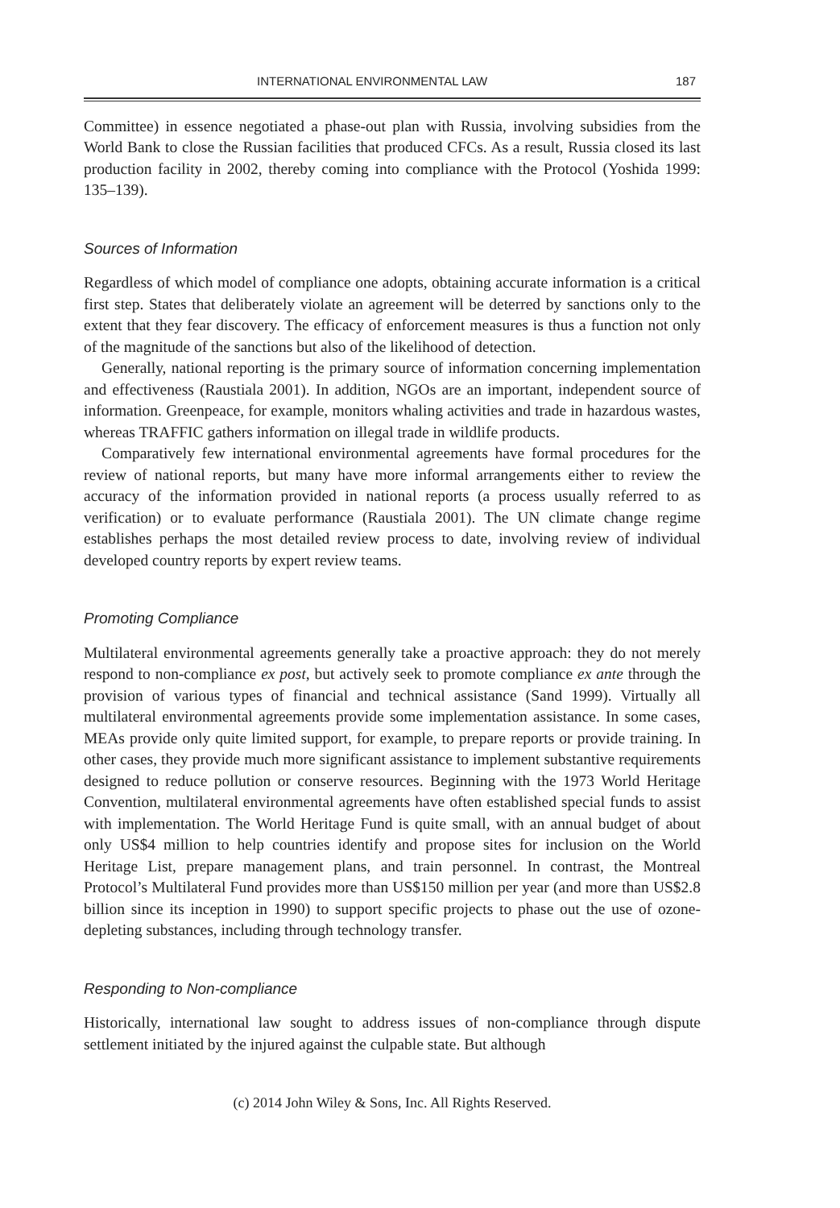INTERNATIONAL ENVIRONMENTAL LAW 187
Committee) in essence negotiated a phase-out plan with Russia, involving subsidies from the World Bank to close the Russian facilities that produced CFCs. As a result, Russia closed its last production facility in 2002, thereby coming into compliance with the Protocol (Yoshida 1999: 135–139).
Sources of Information
Regardless of which model of compliance one adopts, obtaining accurate information is a critical first step. States that deliberately violate an agreement will be deterred by sanctions only to the extent that they fear discovery. The efficacy of enforcement measures is thus a function not only of the magnitude of the sanctions but also of the likelihood of detection.
Generally, national reporting is the primary source of information concerning implementation and effectiveness (Raustiala 2001). In addition, NGOs are an important, independent source of information. Greenpeace, for example, monitors whaling activities and trade in hazardous wastes, whereas TRAFFIC gathers information on illegal trade in wildlife products.
Comparatively few international environmental agreements have formal procedures for the review of national reports, but many have more informal arrangements either to review the accuracy of the information provided in national reports (a process usually referred to as verification) or to evaluate performance (Raustiala 2001). The UN climate change regime establishes perhaps the most detailed review process to date, involving review of individual developed country reports by expert review teams.
Promoting Compliance
Multilateral environmental agreements generally take a proactive approach: they do not merely respond to non-compliance ex post, but actively seek to promote compliance ex ante through the provision of various types of financial and technical assistance (Sand 1999). Virtually all multilateral environmental agreements provide some implementation assistance. In some cases, MEAs provide only quite limited support, for example, to prepare reports or provide training. In other cases, they provide much more significant assistance to implement substantive requirements designed to reduce pollution or conserve resources. Beginning with the 1973 World Heritage Convention, multilateral environmental agreements have often established special funds to assist with implementation. The World Heritage Fund is quite small, with an annual budget of about only US$4 million to help countries identify and propose sites for inclusion on the World Heritage List, prepare management plans, and train personnel. In contrast, the Montreal Protocol’s Multilateral Fund provides more than US$150 million per year (and more than US$2.8 billion since its inception in 1990) to support specific projects to phase out the use of ozone-depleting substances, including through technology transfer.
Responding to Non-compliance
Historically, international law sought to address issues of non-compliance through dispute settlement initiated by the injured against the culpable state. But although
(c) 2014 John Wiley & Sons, Inc. All Rights Reserved.